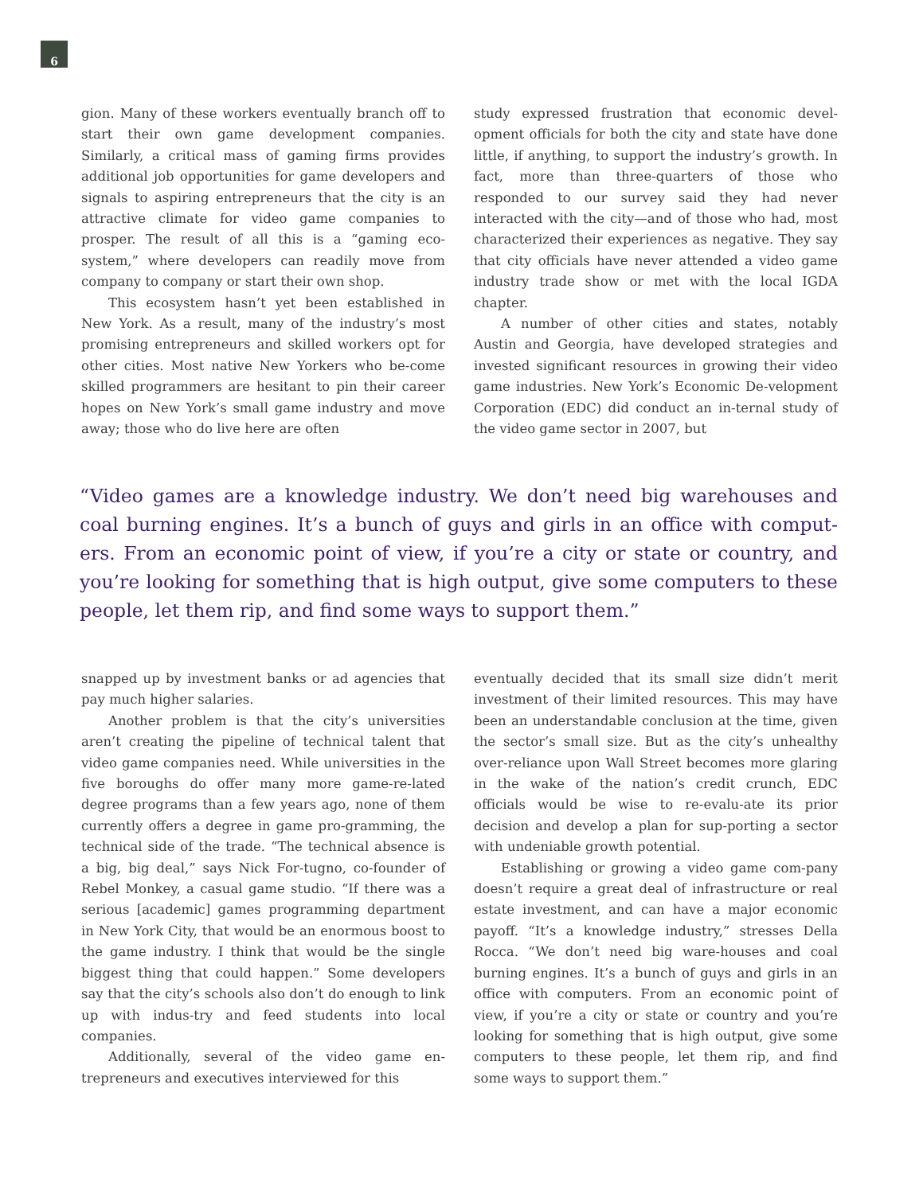6
gion. Many of these workers eventually branch off to start their own game development companies. Similarly, a critical mass of gaming firms provides additional job opportunities for game developers and signals to aspiring entrepreneurs that the city is an attractive climate for video game companies to prosper. The result of all this is a “gaming eco-system,” where developers can readily move from company to company or start their own shop.
This ecosystem hasn’t yet been established in New York. As a result, many of the industry’s most promising entrepreneurs and skilled workers opt for other cities. Most native New Yorkers who be-come skilled programmers are hesitant to pin their career hopes on New York’s small game industry and move away; those who do live here are often
study expressed frustration that economic devel-opment officials for both the city and state have done little, if anything, to support the industry’s growth. In fact, more than three-quarters of those who responded to our survey said they had never interacted with the city—and of those who had, most characterized their experiences as negative. They say that city officials have never attended a video game industry trade show or met with the local IGDA chapter.
A number of other cities and states, notably Austin and Georgia, have developed strategies and invested significant resources in growing their video game industries. New York’s Economic De-velopment Corporation (EDC) did conduct an in-ternal study of the video game sector in 2007, but
“Video games are a knowledge industry. We don’t need big warehouses and coal burning engines. It’s a bunch of guys and girls in an office with comput-ers. From an economic point of view, if you’re a city or state or country, and you’re looking for something that is high output, give some computers to these people, let them rip, and find some ways to support them.”
snapped up by investment banks or ad agencies that pay much higher salaries.
Another problem is that the city’s universities aren’t creating the pipeline of technical talent that video game companies need. While universities in the five boroughs do offer many more game-re-lated degree programs than a few years ago, none of them currently offers a degree in game pro-gramming, the technical side of the trade. “The technical absence is a big, big deal,” says Nick For-tugno, co-founder of Rebel Monkey, a casual game studio. “If there was a serious [academic] games programming department in New York City, that would be an enormous boost to the game industry. I think that would be the single biggest thing that could happen.” Some developers say that the city’s schools also don’t do enough to link up with indus-try and feed students into local companies.
Additionally, several of the video game en-trepreneurs and executives interviewed for this
eventually decided that its small size didn’t merit investment of their limited resources. This may have been an understandable conclusion at the time, given the sector’s small size. But as the city’s unhealthy over-reliance upon Wall Street becomes more glaring in the wake of the nation’s credit crunch, EDC officials would be wise to re-evalu-ate its prior decision and develop a plan for sup-porting a sector with undeniable growth potential.
Establishing or growing a video game com-pany doesn’t require a great deal of infrastructure or real estate investment, and can have a major economic payoff. “It’s a knowledge industry,” stresses Della Rocca. “We don’t need big ware-houses and coal burning engines. It’s a bunch of guys and girls in an office with computers. From an economic point of view, if you’re a city or state or country and you’re looking for something that is high output, give some computers to these people, let them rip, and find some ways to support them.”